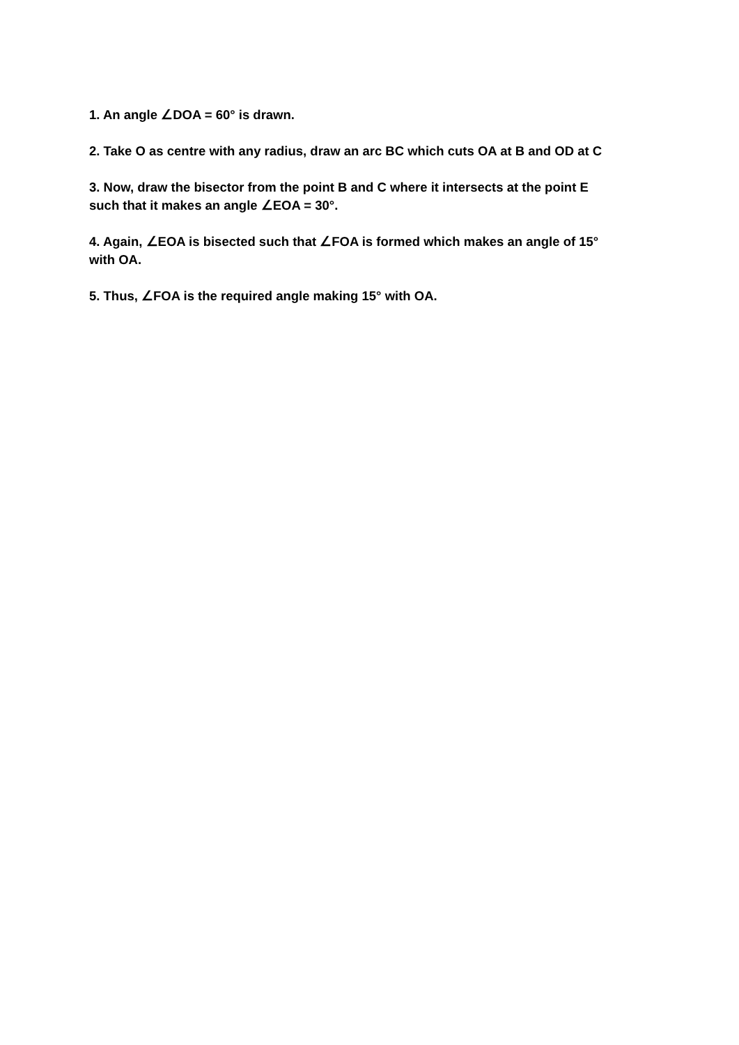1. An angle ∠DOA = 60° is drawn.
2. Take O as centre with any radius, draw an arc BC which cuts OA at B and OD at C
3. Now, draw the bisector from the point B and C where it intersects at the point E
such that it makes an angle ∠EOA = 30°.
4. Again, ∠EOA is bisected such that ∠FOA is formed which makes an angle of 15°
with OA.
5. Thus, ∠FOA is the required angle making 15° with OA.